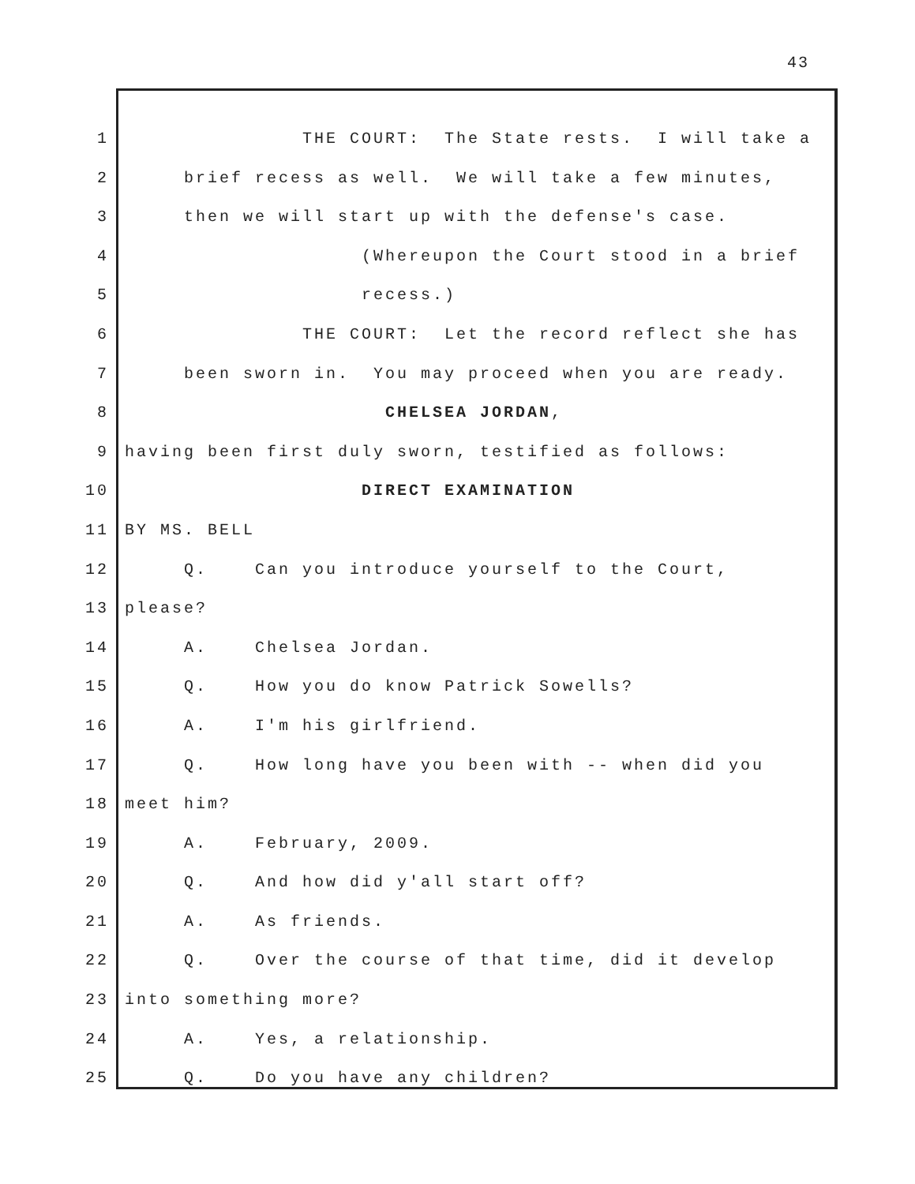43
1 THE COURT: The State rests. I will take a
2 brief recess as well. We will take a few minutes,
3 then we will start up with the defense's case.
4 (Whereupon the Court stood in a brief
5 recess.)
6 THE COURT: Let the record reflect she has
7 been sworn in. You may proceed when you are ready.
8 CHELSEA JORDAN,
9 having been first duly sworn, testified as follows:
10 DIRECT EXAMINATION
11 BY MS. BELL
12 Q. Can you introduce yourself to the Court,
13 please?
14 A. Chelsea Jordan.
15 Q. How you do know Patrick Sowells?
16 A. I'm his girlfriend.
17 Q. How long have you been with -- when did you
18 meet him?
19 A. February, 2009.
20 Q. And how did y'all start off?
21 A. As friends.
22 Q. Over the course of that time, did it develop
23 into something more?
24 A. Yes, a relationship.
25 Q. Do you have any children?